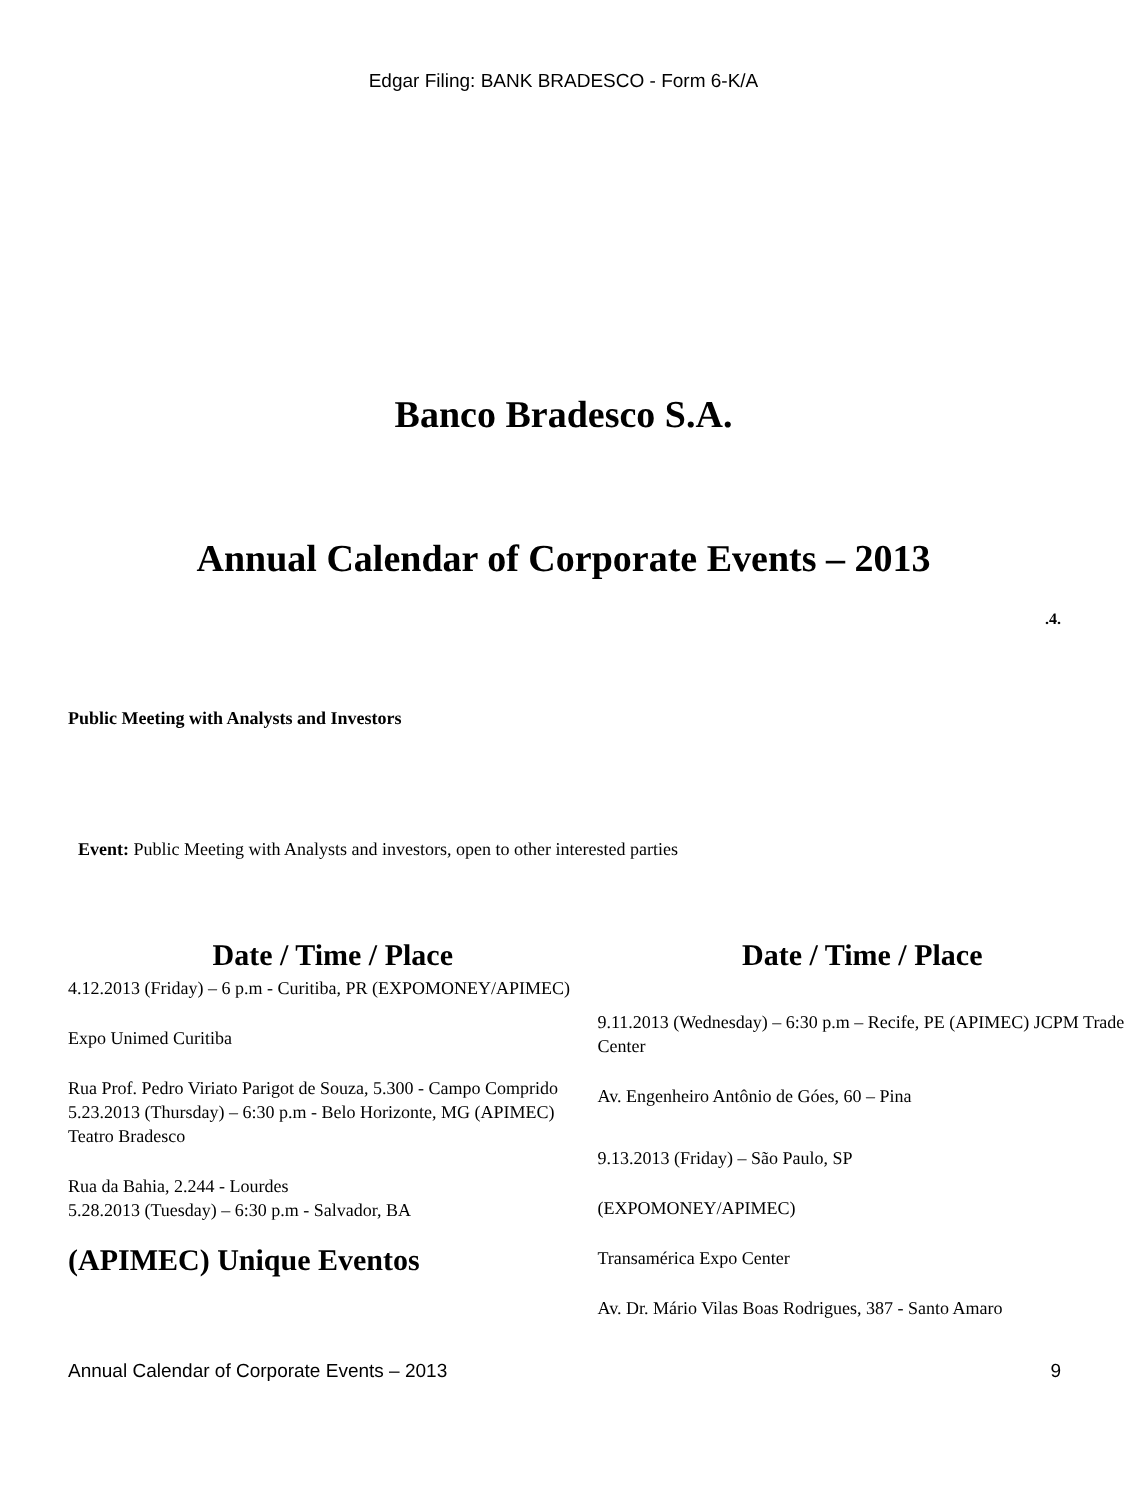Edgar Filing: BANK BRADESCO - Form 6-K/A
Banco Bradesco S.A.
Annual Calendar of Corporate Events – 2013
.4.
Public Meeting with Analysts and Investors
Event: Public Meeting with Analysts and investors, open to other interested parties
Date / Time / Place
4.12.2013 (Friday) – 6 p.m - Curitiba, PR (EXPOMONEY/APIMEC)
Expo Unimed Curitiba
Rua Prof. Pedro Viriato Parigot de Souza, 5.300 - Campo Comprido
5.23.2013 (Thursday) – 6:30 p.m - Belo Horizonte, MG (APIMEC) Teatro Bradesco
Rua da Bahia, 2.244 - Lourdes
5.28.2013 (Tuesday) – 6:30 p.m - Salvador, BA
(APIMEC) Unique Eventos
Date / Time / Place
9.11.2013 (Wednesday) – 6:30 p.m – Recife, PE (APIMEC) JCPM Trade Center
Av. Engenheiro Antônio de Góes, 60 – Pina
9.13.2013 (Friday) – São Paulo, SP
(EXPOMONEY/APIMEC)
Transamérica Expo Center
Av. Dr. Mário Vilas Boas Rodrigues, 387 - Santo Amaro
Annual Calendar of Corporate Events – 2013 9